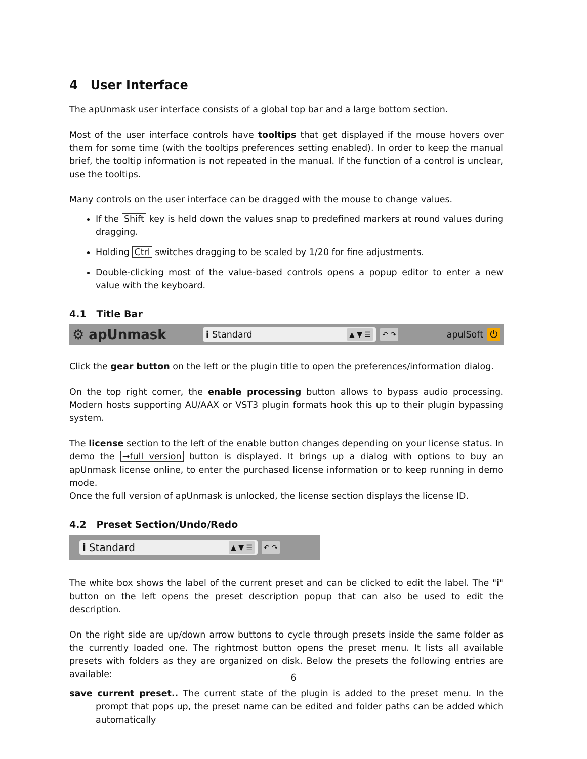4 User Interface
The apUnmask user interface consists of a global top bar and a large bottom section.
Most of the user interface controls have tooltips that get displayed if the mouse hovers over them for some time (with the tooltips preferences setting enabled). In order to keep the manual brief, the tooltip information is not repeated in the manual. If the function of a control is unclear, use the tooltips.
Many controls on the user interface can be dragged with the mouse to change values.
If the Shift key is held down the values snap to predefined markers at round values during dragging.
Holding Ctrl switches dragging to be scaled by 1/20 for fine adjustments.
Double-clicking most of the value-based controls opens a popup editor to enter a new value with the keyboard.
4.1 Title Bar
⚙ apUnmask i Standard ▲ ▼ ☰ ↶ ↷ apulSoft ⏻
Click the gear button on the left or the plugin title to open the preferences/information dialog.
On the top right corner, the enable processing button allows to bypass audio processing. Modern hosts supporting AU/AAX or VST3 plugin formats hook this up to their plugin bypassing system.
The license section to the left of the enable button changes depending on your license status. In demo the →full version button is displayed. It brings up a dialog with options to buy an apUnmask license online, to enter the purchased license information or to keep running in demo mode.
Once the full version of apUnmask is unlocked, the license section displays the license ID.
4.2 Preset Section/Undo/Redo
i Standard ▲ ▼ ☰ ↶ ↷
The white box shows the label of the current preset and can be clicked to edit the label. The "i" button on the left opens the preset description popup that can also be used to edit the description.
On the right side are up/down arrow buttons to cycle through presets inside the same folder as the currently loaded one. The rightmost button opens the preset menu. It lists all available presets with folders as they are organized on disk. Below the presets the following entries are available:
save current preset.. The current state of the plugin is added to the preset menu. In the prompt that pops up, the preset name can be edited and folder paths can be added which automatically
6